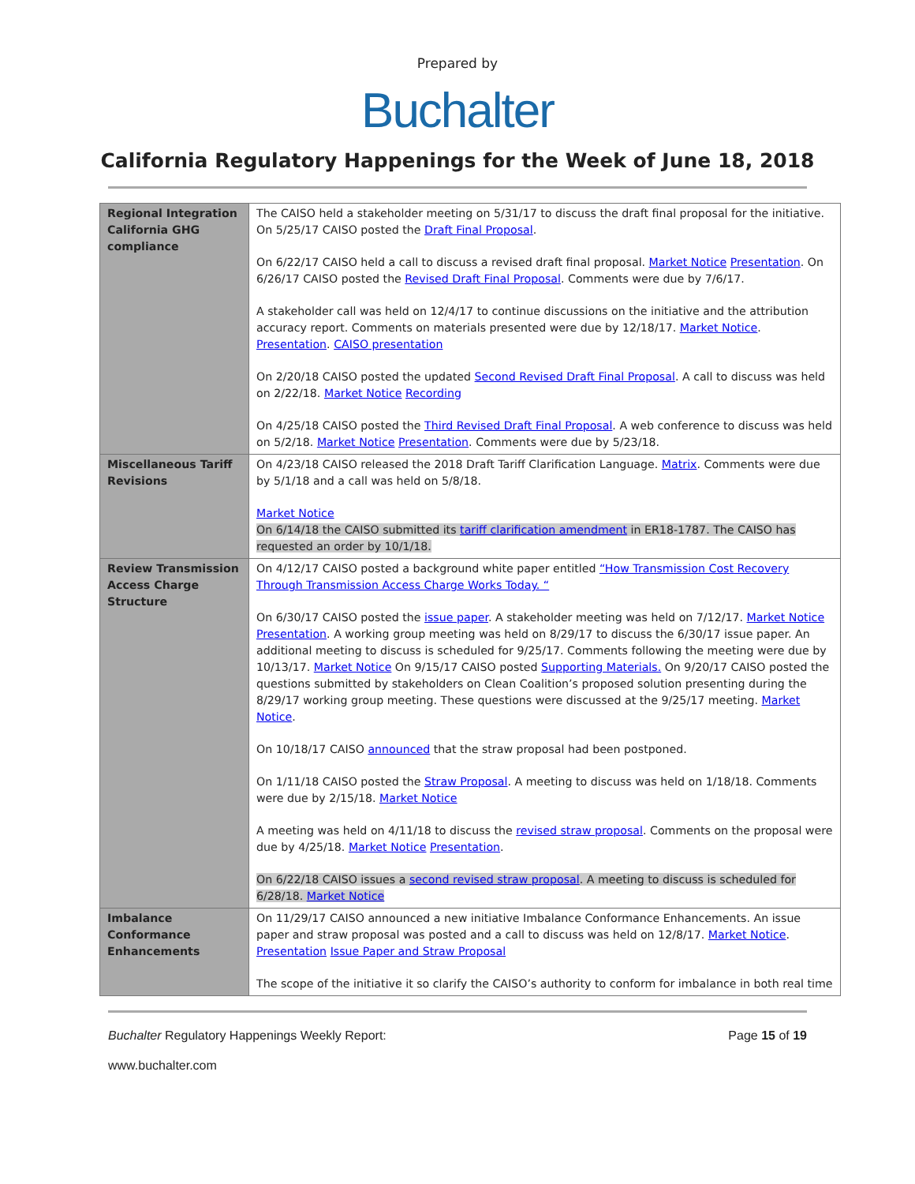Prepared by
Buchalter
California Regulatory Happenings for the Week of June 18, 2018
| Regional Integration California GHG compliance | The CAISO held a stakeholder meeting on 5/31/17 to discuss the draft final proposal for the initiative. On 5/25/17 CAISO posted the Draft Final Proposal . On 6/22/17 CAISO held a call to discuss a revised draft final proposal. Market Notice Presentation . On 6/26/17 CAISO posted the Revised Draft Final Proposal . Comments were due by 7/6/17. A stakeholder call was held on 12/4/17 to continue discussions on the initiative and the attribution accuracy report. Comments on materials presented were due by 12/18/17. Market Notice . Presentation . CAISO presentation On 2/20/18 CAISO posted the updated Second Revised Draft Final Proposal . A call to discuss was held on 2/22/18. Market Notice Recording On 4/25/18 CAISO posted the Third Revised Draft Final Proposal . A web conference to discuss was held on 5/2/18. Market Notice Presentation . Comments were due by 5/23/18. |
| Miscellaneous Tariff Revisions | On 4/23/18 CAISO released the 2018 Draft Tariff Clarification Language. Matrix . Comments were due by 5/1/18 and a call was held on 5/8/18. Market Notice On 6/14/18 the CAISO submitted its tariff clarification amendment in ER18-1787. The CAISO has requested an order by 10/1/18. |
| Review Transmission Access Charge Structure | On 4/12/17 CAISO posted a background white paper entitled “How Transmission Cost Recovery Through Transmission Access Charge Works Today. “ On 6/30/17 CAISO posted the issue paper . A stakeholder meeting was held on 7/12/17. Market Notice Presentation . A working group meeting was held on 8/29/17 to discuss the 6/30/17 issue paper. An additional meeting to discuss is scheduled for 9/25/17. Comments following the meeting were due by 10/13/17. Market Notice On 9/15/17 CAISO posted Supporting Materials. On 9/20/17 CAISO posted the questions submitted by stakeholders on Clean Coalition’s proposed solution presenting during the 8/29/17 working group meeting. These questions were discussed at the 9/25/17 meeting. Market Notice . On 10/18/17 CAISO announced that the straw proposal had been postponed. On 1/11/18 CAISO posted the Straw Proposal . A meeting to discuss was held on 1/18/18. Comments were due by 2/15/18. Market Notice A meeting was held on 4/11/18 to discuss the revised straw proposal . Comments on the proposal were due by 4/25/18. Market Notice Presentation . On 6/22/18 CAISO issues a second revised straw proposal . A meeting to discuss is scheduled for 6/28/18. Market Notice |
| Imbalance Conformance Enhancements | On 11/29/17 CAISO announced a new initiative Imbalance Conformance Enhancements. An issue paper and straw proposal was posted and a call to discuss was held on 12/8/17. Market Notice . Presentation Issue Paper and Straw Proposal The scope of the initiative it so clarify the CAISO’s authority to conform for imbalance in both real time |
Buchalter Regulatory Happenings Weekly Report: Page 15 of 19
www.buchalter.com